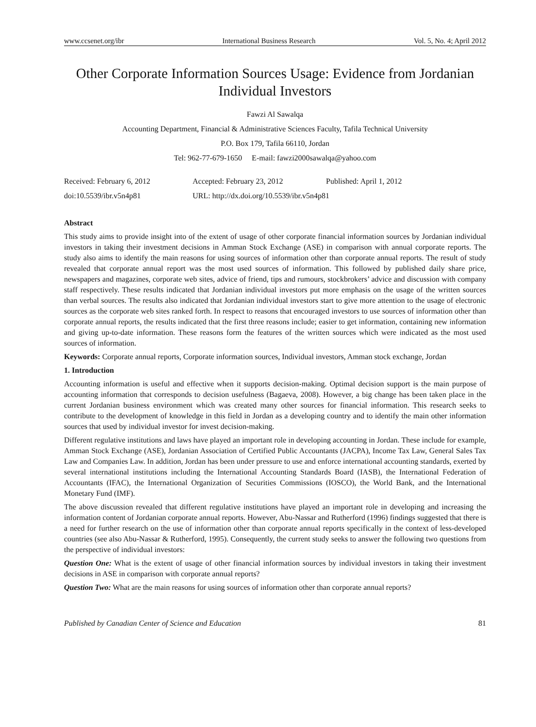www.ccsenet.org/ibr International Business Research Vol. 5, No. 4; April 2012
Other Corporate Information Sources Usage: Evidence from Jordanian Individual Investors
Fawzi Al Sawalqa
Accounting Department, Financial & Administrative Sciences Faculty, Tafila Technical University
P.O. Box 179, Tafila 66110, Jordan
Tel: 962-77-679-1650 E-mail: fawzi2000sawalqa@yahoo.com
Received: February 6, 2012 Accepted: February 23, 2012 Published: April 1, 2012 doi:10.5539/ibr.v5n4p81 URL: http://dx.doi.org/10.5539/ibr.v5n4p81
Abstract
This study aims to provide insight into of the extent of usage of other corporate financial information sources by Jordanian individual investors in taking their investment decisions in Amman Stock Exchange (ASE) in comparison with annual corporate reports. The study also aims to identify the main reasons for using sources of information other than corporate annual reports. The result of study revealed that corporate annual report was the most used sources of information. This followed by published daily share price, newspapers and magazines, corporate web sites, advice of friend, tips and rumours, stockbrokers’ advice and discussion with company staff respectively. These results indicated that Jordanian individual investors put more emphasis on the usage of the written sources than verbal sources. The results also indicated that Jordanian individual investors start to give more attention to the usage of electronic sources as the corporate web sites ranked forth. In respect to reasons that encouraged investors to use sources of information other than corporate annual reports, the results indicated that the first three reasons include; easier to get information, containing new information and giving up-to-date information. These reasons form the features of the written sources which were indicated as the most used sources of information.
Keywords: Corporate annual reports, Corporate information sources, Individual investors, Amman stock exchange, Jordan
1. Introduction
Accounting information is useful and effective when it supports decision-making. Optimal decision support is the main purpose of accounting information that corresponds to decision usefulness (Bagaeva, 2008). However, a big change has been taken place in the current Jordanian business environment which was created many other sources for financial information. This research seeks to contribute to the development of knowledge in this field in Jordan as a developing country and to identify the main other information sources that used by individual investor for invest decision-making.
Different regulative institutions and laws have played an important role in developing accounting in Jordan. These include for example, Amman Stock Exchange (ASE), Jordanian Association of Certified Public Accountants (JACPA), Income Tax Law, General Sales Tax Law and Companies Law. In addition, Jordan has been under pressure to use and enforce international accounting standards, exerted by several international institutions including the International Accounting Standards Board (IASB), the International Federation of Accountants (IFAC), the International Organization of Securities Commissions (IOSCO), the World Bank, and the International Monetary Fund (IMF).
The above discussion revealed that different regulative institutions have played an important role in developing and increasing the information content of Jordanian corporate annual reports. However, Abu-Nassar and Rutherford (1996) findings suggested that there is a need for further research on the use of information other than corporate annual reports specifically in the context of less-developed countries (see also Abu-Nassar & Rutherford, 1995). Consequently, the current study seeks to answer the following two questions from the perspective of individual investors:
Question One: What is the extent of usage of other financial information sources by individual investors in taking their investment decisions in ASE in comparison with corporate annual reports?
Question Two: What are the main reasons for using sources of information other than corporate annual reports?
Published by Canadian Center of Science and Education 81